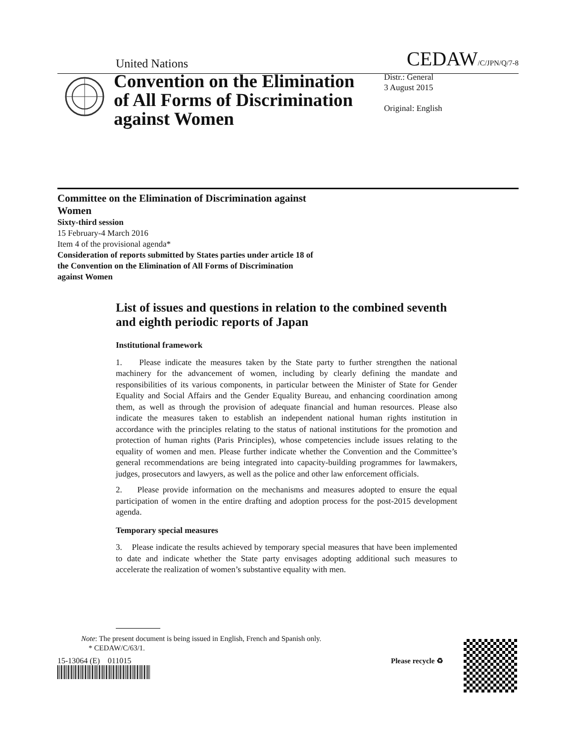United Nations CEDAW/C/JPN/Q/7-8
Convention on the Elimination of All Forms of Discrimination against Women
Distr.: General
3 August 2015
Original: English
Committee on the Elimination of Discrimination against Women
Sixty-third session
15 February-4 March 2016
Item 4 of the provisional agenda*
Consideration of reports submitted by States parties under article 18 of the Convention on the Elimination of All Forms of Discrimination against Women
List of issues and questions in relation to the combined seventh and eighth periodic reports of Japan
Institutional framework
1. Please indicate the measures taken by the State party to further strengthen the national machinery for the advancement of women, including by clearly defining the mandate and responsibilities of its various components, in particular between the Minister of State for Gender Equality and Social Affairs and the Gender Equality Bureau, and enhancing coordination among them, as well as through the provision of adequate financial and human resources. Please also indicate the measures taken to establish an independent national human rights institution in accordance with the principles relating to the status of national institutions for the promotion and protection of human rights (Paris Principles), whose competencies include issues relating to the equality of women and men. Please further indicate whether the Convention and the Committee’s general recommendations are being integrated into capacity-building programmes for lawmakers, judges, prosecutors and lawyers, as well as the police and other law enforcement officials.
2. Please provide information on the mechanisms and measures adopted to ensure the equal participation of women in the entire drafting and adoption process for the post-2015 development agenda.
Temporary special measures
3. Please indicate the results achieved by temporary special measures that have been implemented to date and indicate whether the State party envisages adopting additional such measures to accelerate the realization of women’s substantive equality with men.
Note: The present document is being issued in English, French and Spanish only.
* CEDAW/C/63/1.
15-13064 (E) 011015 Please recycle ♻